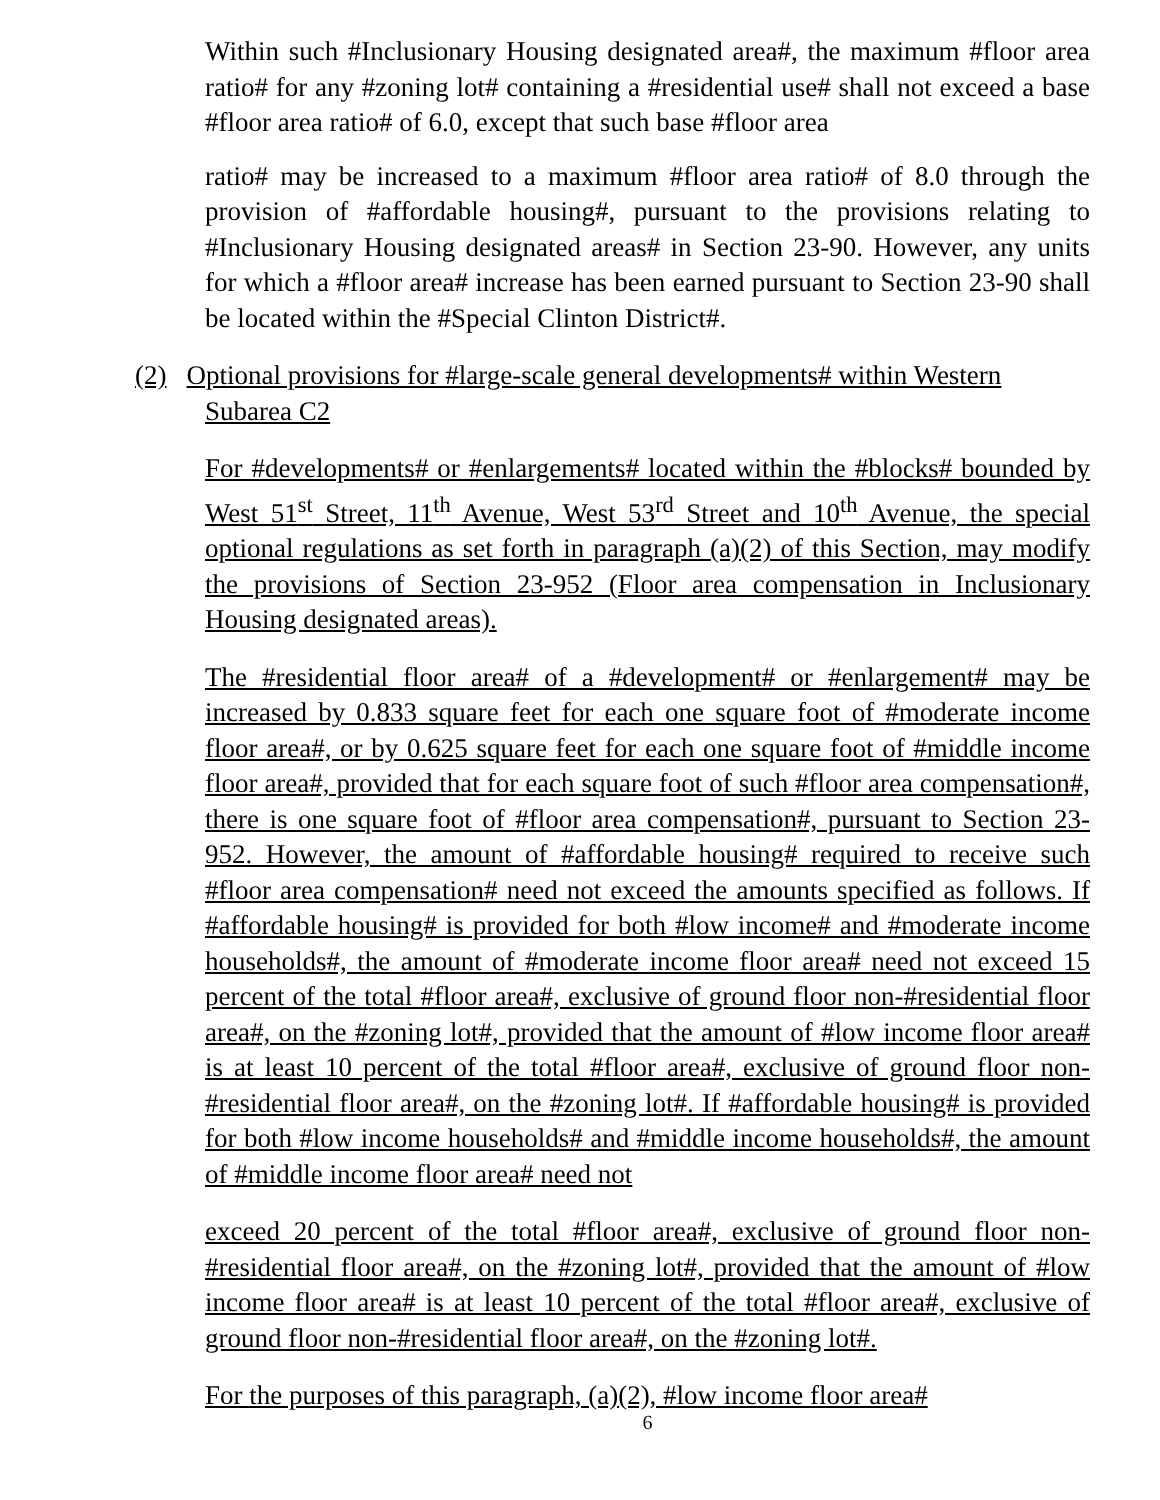Within such #Inclusionary Housing designated area#, the maximum #floor area ratio# for any #zoning lot# containing a #residential use# shall not exceed a base #floor area ratio# of 6.0, except that such base #floor area
ratio# may be increased to a maximum #floor area ratio# of 8.0 through the provision of #affordable housing#, pursuant to the provisions relating to #Inclusionary Housing designated areas# in Section 23-90. However, any units for which a #floor area# increase has been earned pursuant to Section 23-90 shall be located within the #Special Clinton District#.
(2) Optional provisions for #large-scale general developments# within Western
Subarea C2
For #developments# or #enlargements# located within the #blocks# bounded by West 51<sup>st</sup> Street, 11<sup>th</sup> Avenue, West 53<sup>rd</sup> Street and 10<sup>th</sup> Avenue, the special optional regulations as set forth in paragraph (a)(2) of this Section, may modify the provisions of Section 23-952 (Floor area compensation in Inclusionary Housing designated areas).
The #residential floor area# of a #development# or #enlargement# may be increased by 0.833 square feet for each one square foot of #moderate income floor area#, or by 0.625 square feet for each one square foot of #middle income floor area#, provided that for each square foot of such #floor area compensation#, there is one square foot of #floor area compensation#, pursuant to Section 23-952. However, the amount of #affordable housing# required to receive such #floor area compensation# need not exceed the amounts specified as follows. If #affordable housing# is provided for both #low income# and #moderate income households#, the amount of #moderate income floor area# need not exceed 15 percent of the total #floor area#, exclusive of ground floor non-#residential floor area#, on the #zoning lot#, provided that the amount of #low income floor area# is at least 10 percent of the total #floor area#, exclusive of ground floor non-#residential floor area#, on the #zoning lot#. If #affordable housing# is provided for both #low income households# and #middle income households#, the amount of #middle income floor area# need not
exceed 20 percent of the total #floor area#, exclusive of ground floor non-#residential floor area#, on the #zoning lot#, provided that the amount of #low income floor area# is at least 10 percent of the total #floor area#, exclusive of ground floor non-#residential floor area#, on the #zoning lot#.
For the purposes of this paragraph, (a)(2), #low income floor area#
6